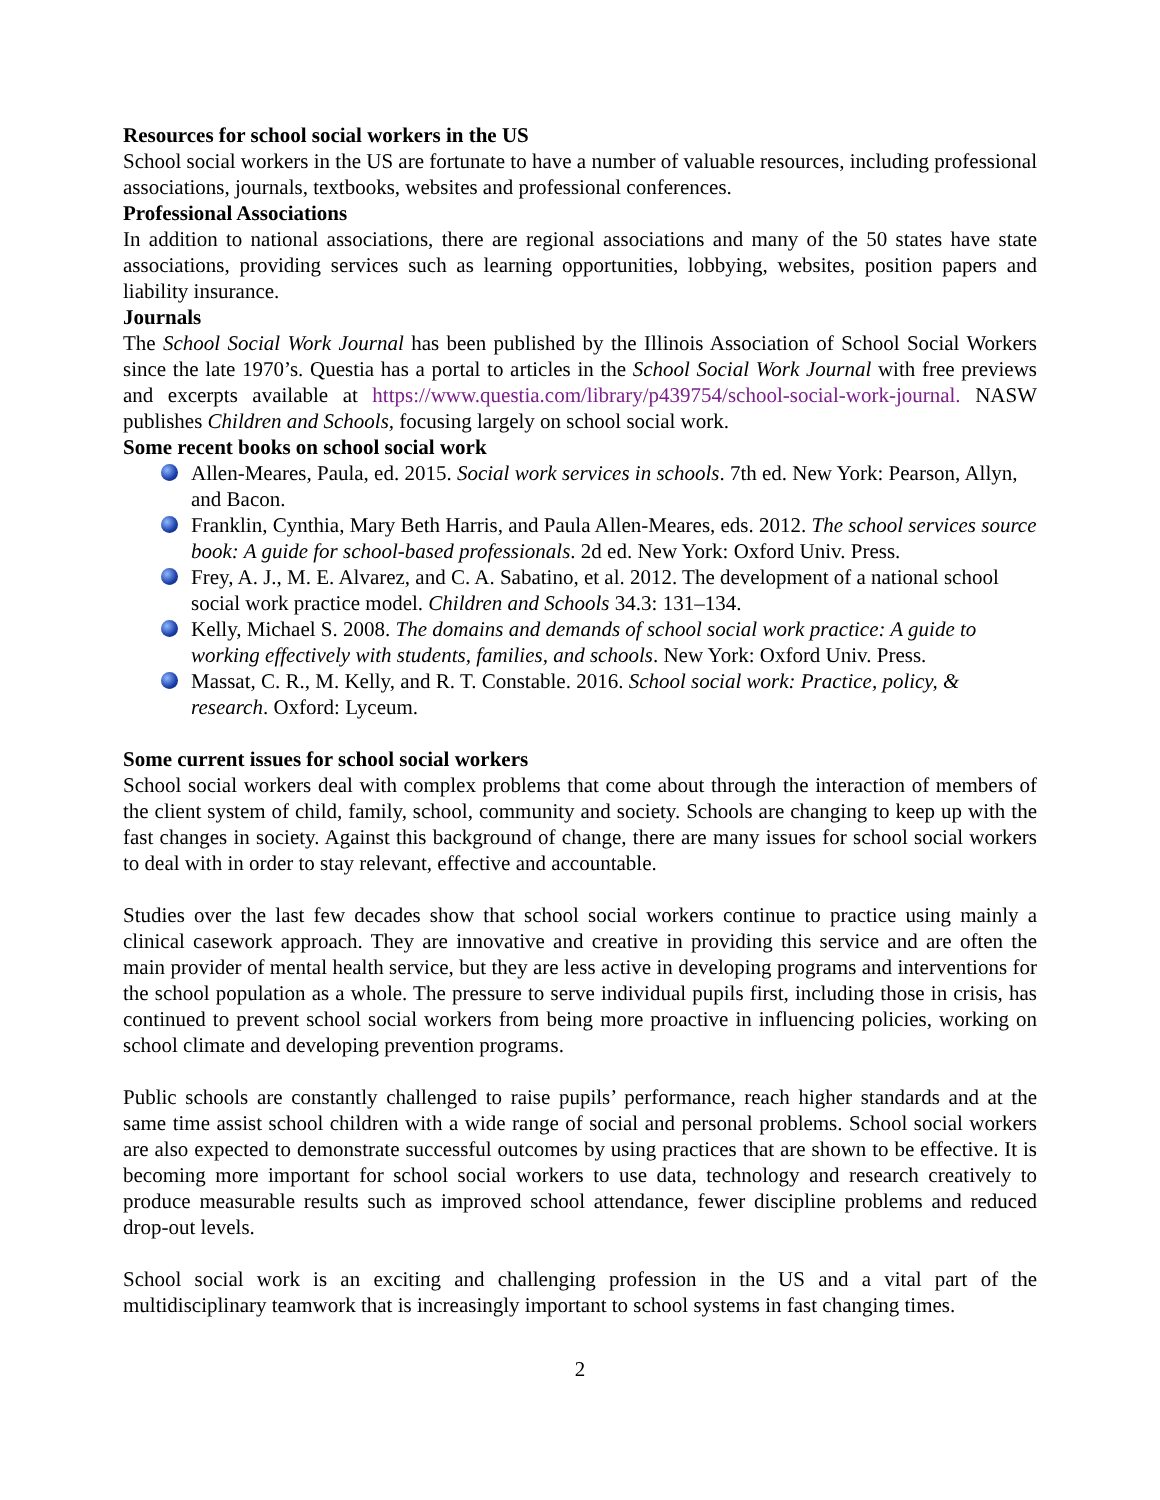Resources for school social workers in the US
School social workers in the US are fortunate to have a number of valuable resources, including professional associations, journals, textbooks, websites and professional conferences.
Professional Associations
In addition to national associations, there are regional associations and many of the 50 states have state associations, providing services such as learning opportunities, lobbying, websites, position papers and liability insurance.
Journals
The School Social Work Journal has been published by the Illinois Association of School Social Workers since the late 1970’s. Questia has a portal to articles in the School Social Work Journal with free previews and excerpts available at https://www.questia.com/library/p439754/school-social-work-journal. NASW publishes Children and Schools, focusing largely on school social work.
Some recent books on school social work
Allen-Meares, Paula, ed. 2015. Social work services in schools. 7th ed. New York: Pearson, Allyn, and Bacon.
Franklin, Cynthia, Mary Beth Harris, and Paula Allen-Meares, eds. 2012. The school services source book: A guide for school-based professionals. 2d ed. New York: Oxford Univ. Press.
Frey, A. J., M. E. Alvarez, and C. A. Sabatino, et al. 2012. The development of a national school social work practice model. Children and Schools 34.3: 131–134.
Kelly, Michael S. 2008. The domains and demands of school social work practice: A guide to working effectively with students, families, and schools. New York: Oxford Univ. Press.
Massat, C. R., M. Kelly, and R. T. Constable. 2016. School social work: Practice, policy, & research. Oxford: Lyceum.
Some current issues for school social workers
School social workers deal with complex problems that come about through the interaction of members of the client system of child, family, school, community and society. Schools are changing to keep up with the fast changes in society. Against this background of change, there are many issues for school social workers to deal with in order to stay relevant, effective and accountable.
Studies over the last few decades show that school social workers continue to practice using mainly a clinical casework approach. They are innovative and creative in providing this service and are often the main provider of mental health service, but they are less active in developing programs and interventions for the school population as a whole. The pressure to serve individual pupils first, including those in crisis, has continued to prevent school social workers from being more proactive in influencing policies, working on school climate and developing prevention programs.
Public schools are constantly challenged to raise pupils’ performance, reach higher standards and at the same time assist school children with a wide range of social and personal problems. School social workers are also expected to demonstrate successful outcomes by using practices that are shown to be effective. It is becoming more important for school social workers to use data, technology and research creatively to produce measurable results such as improved school attendance, fewer discipline problems and reduced drop-out levels.
School social work is an exciting and challenging profession in the US and a vital part of the multidisciplinary teamwork that is increasingly important to school systems in fast changing times.
2